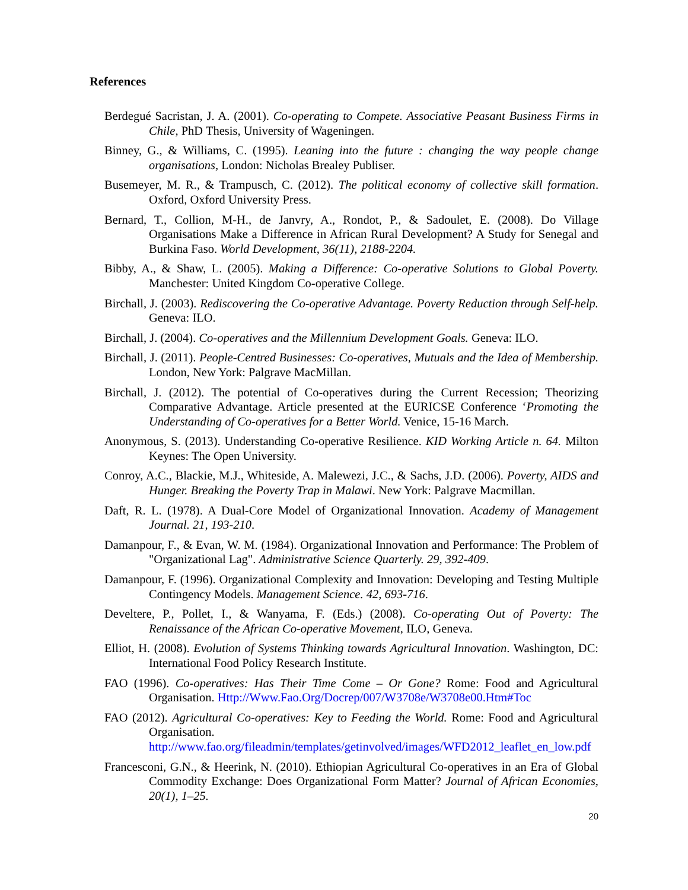References
Berdegué Sacristan, J. A. (2001). Co-operating to Compete. Associative Peasant Business Firms in Chile, PhD Thesis, University of Wageningen.
Binney, G., & Williams, C. (1995). Leaning into the future : changing the way people change organisations, London: Nicholas Brealey Publiser.
Busemeyer, M. R., & Trampusch, C. (2012). The political economy of collective skill formation. Oxford, Oxford University Press.
Bernard, T., Collion, M-H., de Janvry, A., Rondot, P., & Sadoulet, E. (2008). Do Village Organisations Make a Difference in African Rural Development? A Study for Senegal and Burkina Faso. World Development, 36(11), 2188-2204.
Bibby, A., & Shaw, L. (2005). Making a Difference: Co-operative Solutions to Global Poverty. Manchester: United Kingdom Co-operative College.
Birchall, J. (2003). Rediscovering the Co-operative Advantage. Poverty Reduction through Self-help. Geneva: ILO.
Birchall, J. (2004). Co-operatives and the Millennium Development Goals. Geneva: ILO.
Birchall, J. (2011). People-Centred Businesses: Co-operatives, Mutuals and the Idea of Membership. London, New York: Palgrave MacMillan.
Birchall, J. (2012). The potential of Co-operatives during the Current Recession; Theorizing Comparative Advantage. Article presented at the EURICSE Conference ‘Promoting the Understanding of Co-operatives for a Better World. Venice, 15-16 March.
Anonymous, S. (2013). Understanding Co-operative Resilience. KID Working Article n. 64. Milton Keynes: The Open University.
Conroy, A.C., Blackie, M.J., Whiteside, A. Malewezi, J.C., & Sachs, J.D. (2006). Poverty, AIDS and Hunger. Breaking the Poverty Trap in Malawi. New York: Palgrave Macmillan.
Daft, R. L. (1978). A Dual-Core Model of Organizational Innovation. Academy of Management Journal. 21, 193-210.
Damanpour, F., & Evan, W. M. (1984). Organizational Innovation and Performance: The Problem of "Organizational Lag". Administrative Science Quarterly. 29, 392-409.
Damanpour, F. (1996). Organizational Complexity and Innovation: Developing and Testing Multiple Contingency Models. Management Science. 42, 693-716.
Develtere, P., Pollet, I., & Wanyama, F. (Eds.) (2008). Co-operating Out of Poverty: The Renaissance of the African Co-operative Movement, ILO, Geneva.
Elliot, H. (2008). Evolution of Systems Thinking towards Agricultural Innovation. Washington, DC: International Food Policy Research Institute.
FAO (1996). Co-operatives: Has Their Time Come – Or Gone? Rome: Food and Agricultural Organisation. Http://Www.Fao.Org/Docrep/007/W3708e/W3708e00.Htm#Toc
FAO (2012). Agricultural Co-operatives: Key to Feeding the World. Rome: Food and Agricultural Organisation. http://www.fao.org/fileadmin/templates/getinvolved/images/WFD2012_leaflet_en_low.pdf
Francesconi, G.N., & Heerink, N. (2010). Ethiopian Agricultural Co-operatives in an Era of Global Commodity Exchange: Does Organizational Form Matter? Journal of African Economies, 20(1), 1–25.
20